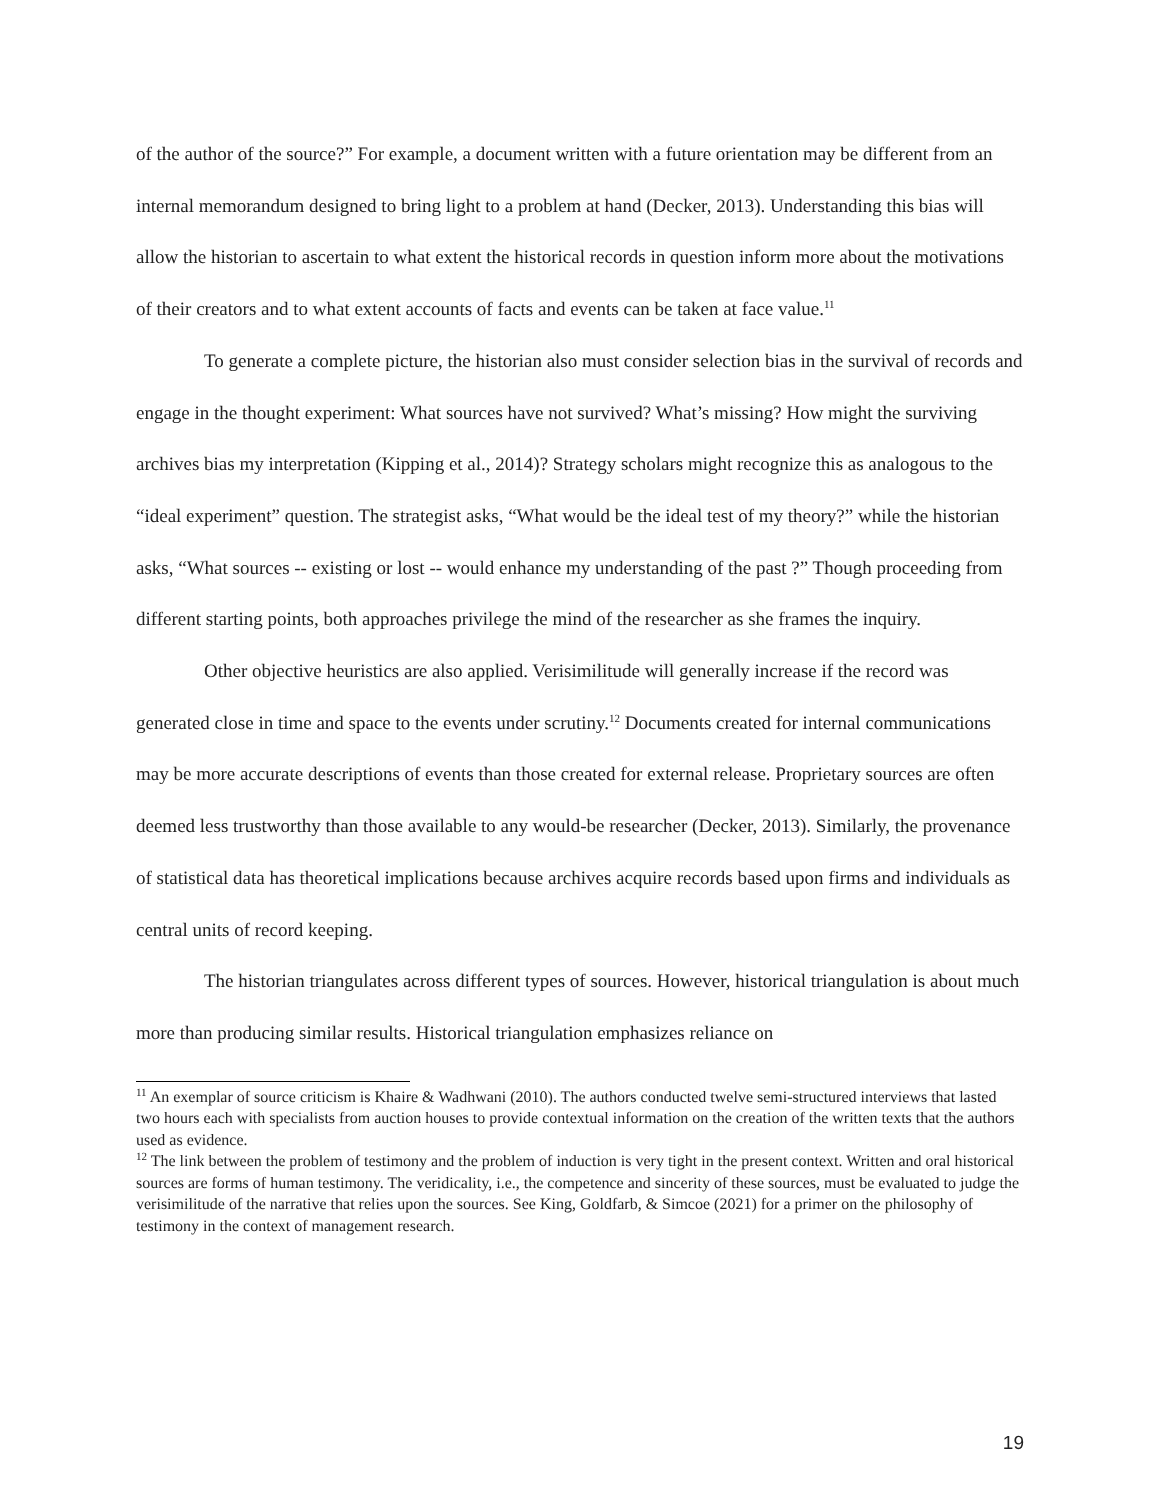of the author of the source?” For example, a document written with a future orientation may be different from an internal memorandum designed to bring light to a problem at hand (Decker, 2013). Understanding this bias will allow the historian to ascertain to what extent the historical records in question inform more about the motivations of their creators and to what extent accounts of facts and events can be taken at face value.<sup>11</sup>
To generate a complete picture, the historian also must consider selection bias in the survival of records and engage in the thought experiment: What sources have not survived? What’s missing? How might the surviving archives bias my interpretation (Kipping et al., 2014)? Strategy scholars might recognize this as analogous to the “ideal experiment” question. The strategist asks, “What would be the ideal test of my theory?” while the historian asks, “What sources -- existing or lost -- would enhance my understanding of the past ?” Though proceeding from different starting points, both approaches privilege the mind of the researcher as she frames the inquiry.
Other objective heuristics are also applied. Verisimilitude will generally increase if the record was generated close in time and space to the events under scrutiny.<sup>12</sup> Documents created for internal communications may be more accurate descriptions of events than those created for external release. Proprietary sources are often deemed less trustworthy than those available to any would-be researcher (Decker, 2013). Similarly, the provenance of statistical data has theoretical implications because archives acquire records based upon firms and individuals as central units of record keeping.
The historian triangulates across different types of sources. However, historical triangulation is about much more than producing similar results. Historical triangulation emphasizes reliance on
<sup>11</sup> An exemplar of source criticism is Khaire & Wadhwani (2010). The authors conducted twelve semi-structured interviews that lasted two hours each with specialists from auction houses to provide contextual information on the creation of the written texts that the authors used as evidence.
<sup>12</sup> The link between the problem of testimony and the problem of induction is very tight in the present context. Written and oral historical sources are forms of human testimony. The veridicality, i.e., the competence and sincerity of these sources, must be evaluated to judge the verisimilitude of the narrative that relies upon the sources. See King, Goldfarb, & Simcoe (2021) for a primer on the philosophy of testimony in the context of management research.
19